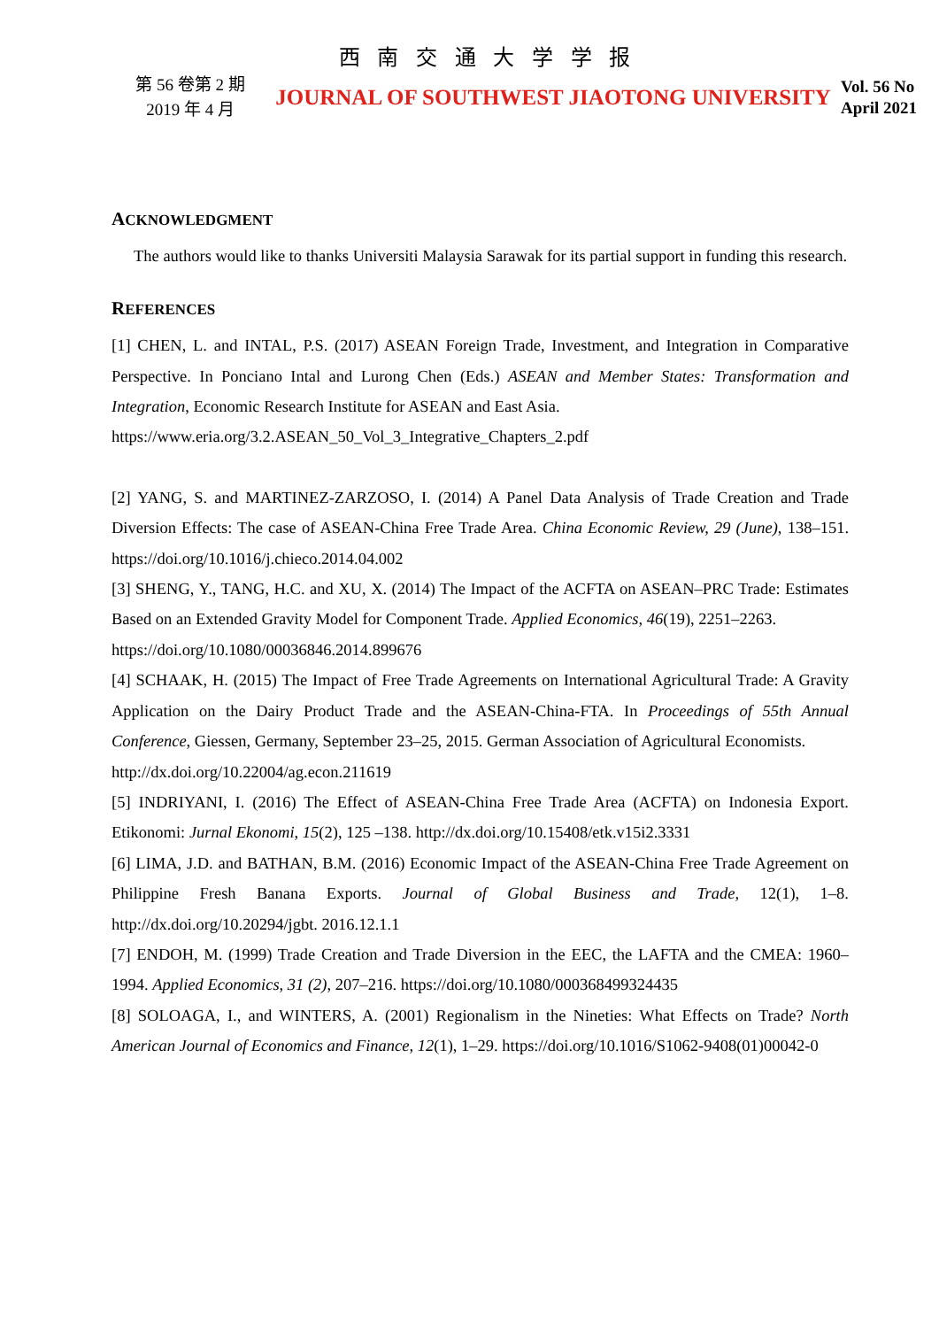西 南 交 通 大 学 学 报
第 56 卷第 2 期
2019 年 4 月
JOURNAL OF SOUTHWEST JIAOTONG UNIVERSITY
Vol. 56 No
April 2021
ACKNOWLEDGMENT
The authors would like to thanks Universiti Malaysia Sarawak for its partial support in funding this research.
REFERENCES
[1] CHEN, L. and INTAL, P.S. (2017) ASEAN Foreign Trade, Investment, and Integration in Comparative Perspective. In Ponciano Intal and Lurong Chen (Eds.) ASEAN and Member States: Transformation and Integration, Economic Research Institute for ASEAN and East Asia.
https://www.eria.org/3.2.ASEAN_50_Vol_3_Integrative_Chapters_2.pdf
[2] YANG, S. and MARTINEZ-ZARZOSO, I. (2014) A Panel Data Analysis of Trade Creation and Trade Diversion Effects: The case of ASEAN-China Free Trade Area. China Economic Review, 29 (June), 138–151. https://doi.org/10.1016/j.chieco.2014.04.002
[3] SHENG, Y., TANG, H.C. and XU, X. (2014) The Impact of the ACFTA on ASEAN–PRC Trade: Estimates Based on an Extended Gravity Model for Component Trade. Applied Economics, 46(19), 2251–2263.
https://doi.org/10.1080/00036846.2014.899676
[4] SCHAAK, H. (2015) The Impact of Free Trade Agreements on International Agricultural Trade: A Gravity Application on the Dairy Product Trade and the ASEAN-China-FTA. In Proceedings of 55th Annual Conference, Giessen, Germany, September 23–25, 2015. German Association of Agricultural Economists.
http://dx.doi.org/10.22004/ag.econ.211619
[5] INDRIYANI, I. (2016) The Effect of ASEAN-China Free Trade Area (ACFTA) on Indonesia Export. Etikonomi: Jurnal Ekonomi, 15(2), 125 –138. http://dx.doi.org/10.15408/etk.v15i2.3331
[6] LIMA, J.D. and BATHAN, B.M. (2016) Economic Impact of the ASEAN-China Free Trade Agreement on Philippine Fresh Banana Exports. Journal of Global Business and Trade, 12(1), 1–8. http://dx.doi.org/10.20294/jgbt. 2016.12.1.1
[7] ENDOH, M. (1999) Trade Creation and Trade Diversion in the EEC, the LAFTA and the CMEA: 1960–1994. Applied Economics, 31 (2), 207–216. https://doi.org/10.1080/000368499324435
[8] SOLOAGA, I., and WINTERS, A. (2001) Regionalism in the Nineties: What Effects on Trade? North American Journal of Economics and Finance, 12(1), 1–29. https://doi.org/10.1016/S1062-9408(01)00042-0